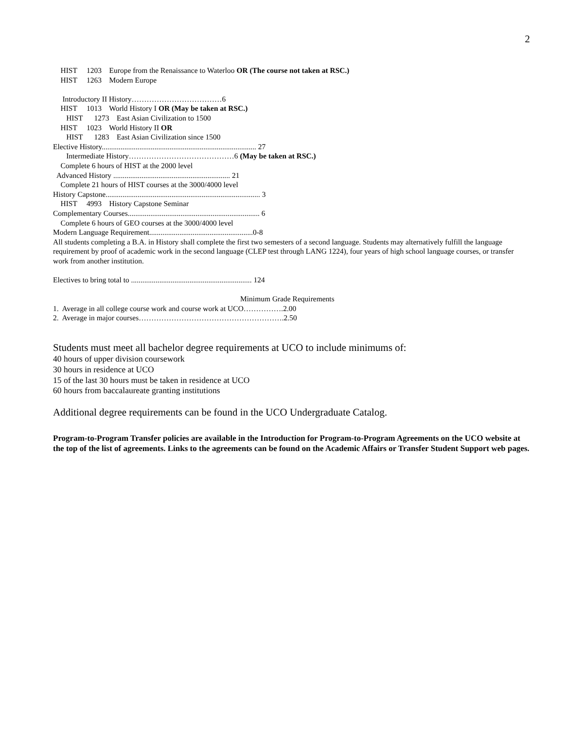2
HIST 1203 Europe from the Renaissance to Waterloo OR (The course not taken at RSC.)
HIST 1263 Modern Europe
Introductory II History………………………………6
HIST 1013 World History I OR (May be taken at RSC.)
HIST 1273 East Asian Civilization to 1500
HIST 1023 World History II OR
HIST 1283 East Asian Civilization since 1500
Elective History.................................................................................. 27
Intermediate History……………………………………6 (May be taken at RSC.)
Complete 6 hours of HIST at the 2000 level
Advanced History .............................................................. 21
Complete 21 hours of HIST courses at the 3000/4000 level
History Capstone.................................................................................. 3
HIST 4993 History Capstone Seminar
Complementary Courses...................................................................... 6
Complete 6 hours of GEO courses at the 3000/4000 level
Modern Language Requirement.......................................................0-8
All students completing a B.A. in History shall complete the first two semesters of a second language. Students may alternatively fulfill the language requirement by proof of academic work in the second language (CLEP test through LANG 1224), four years of high school language courses, or transfer work from another institution.
Electives to bring total to ................................................................ 124
Minimum Grade Requirements
1. Average in all college course work and course work at UCO…………….2.00
2. Average in major courses………………………………………………….2.50
Students must meet all bachelor degree requirements at UCO to include minimums of:
40 hours of upper division coursework
30 hours in residence at UCO
15 of the last 30 hours must be taken in residence at UCO
60 hours from baccalaureate granting institutions
Additional degree requirements can be found in the UCO Undergraduate Catalog.
Program-to-Program Transfer policies are available in the Introduction for Program-to-Program Agreements on the UCO website at the top of the list of agreements. Links to the agreements can be found on the Academic Affairs or Transfer Student Support web pages.